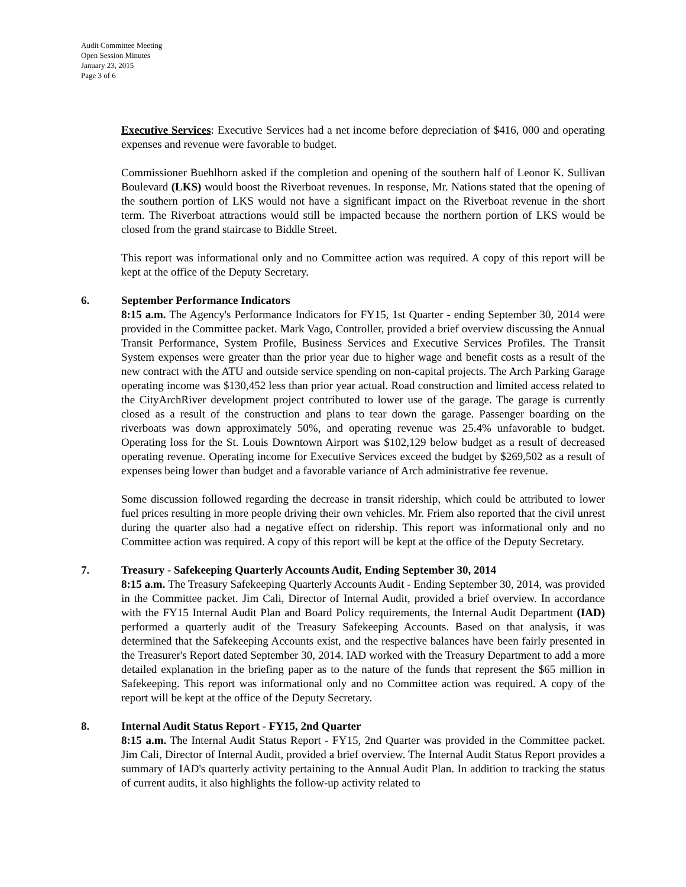Audit Committee Meeting
Open Session Minutes
January 23, 2015
Page 3 of 6
Executive Services: Executive Services had a net income before depreciation of $416, 000 and operating expenses and revenue were favorable to budget.
Commissioner Buehlhorn asked if the completion and opening of the southern half of Leonor K. Sullivan Boulevard (LKS) would boost the Riverboat revenues. In response, Mr. Nations stated that the opening of the southern portion of LKS would not have a significant impact on the Riverboat revenue in the short term. The Riverboat attractions would still be impacted because the northern portion of LKS would be closed from the grand staircase to Biddle Street.
This report was informational only and no Committee action was required. A copy of this report will be kept at the office of the Deputy Secretary.
6.
September Performance Indicators
8:15 a.m. The Agency's Performance Indicators for FY15, 1st Quarter - ending September 30, 2014 were provided in the Committee packet. Mark Vago, Controller, provided a brief overview discussing the Annual Transit Performance, System Profile, Business Services and Executive Services Profiles. The Transit System expenses were greater than the prior year due to higher wage and benefit costs as a result of the new contract with the ATU and outside service spending on non-capital projects. The Arch Parking Garage operating income was $130,452 less than prior year actual. Road construction and limited access related to the CityArchRiver development project contributed to lower use of the garage. The garage is currently closed as a result of the construction and plans to tear down the garage. Passenger boarding on the riverboats was down approximately 50%, and operating revenue was 25.4% unfavorable to budget. Operating loss for the St. Louis Downtown Airport was $102,129 below budget as a result of decreased operating revenue. Operating income for Executive Services exceed the budget by $269,502 as a result of expenses being lower than budget and a favorable variance of Arch administrative fee revenue.
Some discussion followed regarding the decrease in transit ridership, which could be attributed to lower fuel prices resulting in more people driving their own vehicles. Mr. Friem also reported that the civil unrest during the quarter also had a negative effect on ridership. This report was informational only and no Committee action was required. A copy of this report will be kept at the office of the Deputy Secretary.
7.
Treasury - Safekeeping Quarterly Accounts Audit, Ending September 30, 2014
8:15 a.m. The Treasury Safekeeping Quarterly Accounts Audit - Ending September 30, 2014, was provided in the Committee packet. Jim Cali, Director of Internal Audit, provided a brief overview. In accordance with the FY15 Internal Audit Plan and Board Policy requirements, the Internal Audit Department (IAD) performed a quarterly audit of the Treasury Safekeeping Accounts. Based on that analysis, it was determined that the Safekeeping Accounts exist, and the respective balances have been fairly presented in the Treasurer's Report dated September 30, 2014. IAD worked with the Treasury Department to add a more detailed explanation in the briefing paper as to the nature of the funds that represent the $65 million in Safekeeping. This report was informational only and no Committee action was required. A copy of the report will be kept at the office of the Deputy Secretary.
8.
Internal Audit Status Report - FY15, 2nd Quarter
8:15 a.m. The Internal Audit Status Report - FY15, 2nd Quarter was provided in the Committee packet. Jim Cali, Director of Internal Audit, provided a brief overview. The Internal Audit Status Report provides a summary of IAD's quarterly activity pertaining to the Annual Audit Plan. In addition to tracking the status of current audits, it also highlights the follow-up activity related to